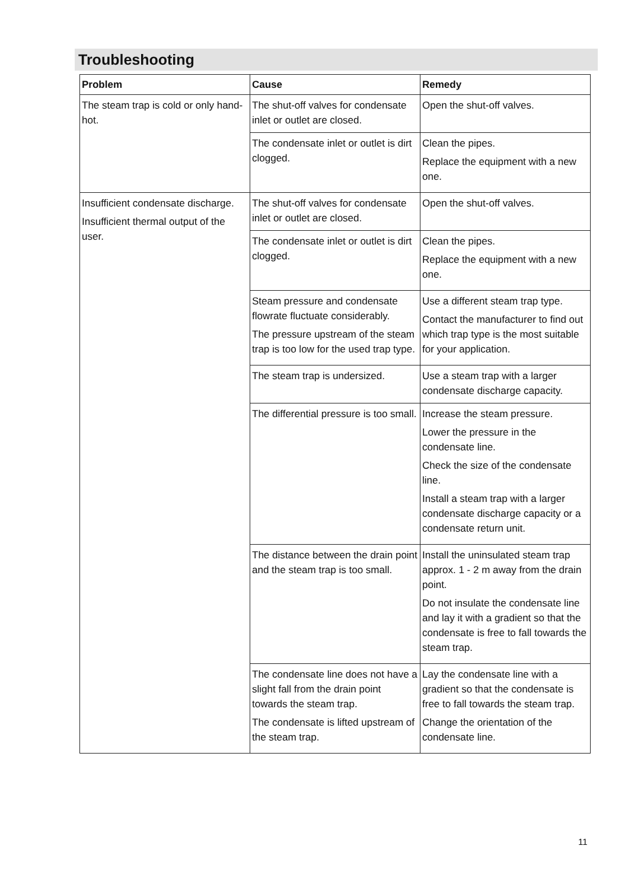Troubleshooting
| Problem | Cause | Remedy |
| --- | --- | --- |
| The steam trap is cold or only hand-hot. | The shut-off valves for condensate inlet or outlet are closed. | Open the shut-off valves. |
| | The condensate inlet or outlet is dirt clogged. | Clean the pipes. Replace the equipment with a new one. |
| Insufficient condensate discharge. Insufficient thermal output of the user. | The shut-off valves for condensate inlet or outlet are closed. | Open the shut-off valves. |
| | The condensate inlet or outlet is dirt clogged. | Clean the pipes. Replace the equipment with a new one. |
| | Steam pressure and condensate flowrate fluctuate considerably. The pressure upstream of the steam trap is too low for the used trap type. | Use a different steam trap type. Contact the manufacturer to find out which trap type is the most suitable for your application. |
| | The steam trap is undersized. | Use a steam trap with a larger condensate discharge capacity. |
| | The differential pressure is too small. | Increase the steam pressure. Lower the pressure in the condensate line. Check the size of the condensate line. Install a steam trap with a larger condensate discharge capacity or a condensate return unit. |
| | The distance between the drain point and the steam trap is too small. | Install the uninsulated steam trap approx. 1 - 2 m away from the drain point. Do not insulate the condensate line and lay it with a gradient so that the condensate is free to fall towards the steam trap. |
| | The condensate line does not have a slight fall from the drain point towards the steam trap. The condensate is lifted upstream of the steam trap. | Lay the condensate line with a gradient so that the condensate is free to fall towards the steam trap. Change the orientation of the condensate line. |
11